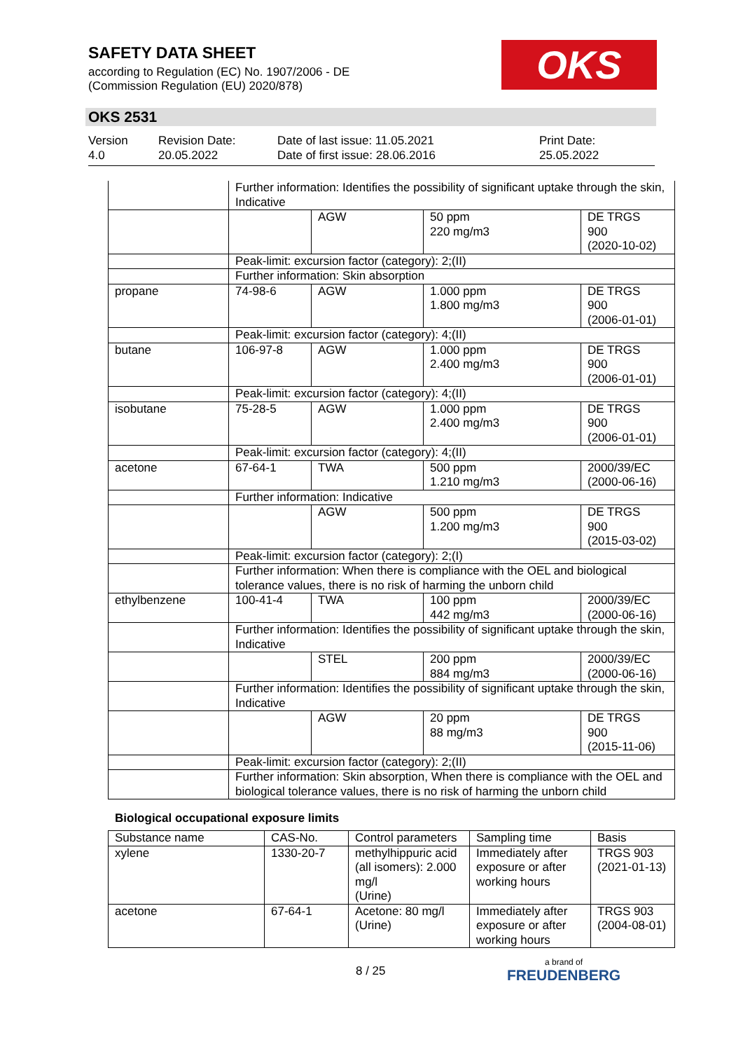SAFETY DATA SHEET
according to Regulation (EC) No. 1907/2006 - DE
(Commission Regulation (EU) 2020/878)
OKS
OKS 2531
Version
4.0
Revision Date:
20.05.2022
Date of last issue: 11.05.2021
Date of first issue: 28.06.2016
Print Date:
25.05.2022
| | Further information: Identifies the possibility of significant uptake through the skin, Indicative | | | |
| | | AGW | 50 ppm 220 mg/m3 | DE TRGS 900 (2020-10-02) |
| | Peak-limit: excursion factor (category): 2;(II) | | | |
| | Further information: Skin absorption | | | |
| propane | 74-98-6 | AGW | 1.000 ppm 1.800 mg/m3 | DE TRGS 900 (2006-01-01) |
| | Peak-limit: excursion factor (category): 4;(II) | | | |
| butane | 106-97-8 | AGW | 1.000 ppm 2.400 mg/m3 | DE TRGS 900 (2006-01-01) |
| | Peak-limit: excursion factor (category): 4;(II) | | | |
| isobutane | 75-28-5 | AGW | 1.000 ppm 2.400 mg/m3 | DE TRGS 900 (2006-01-01) |
| | Peak-limit: excursion factor (category): 4;(II) | | | |
| acetone | 67-64-1 | TWA | 500 ppm 1.210 mg/m3 | 2000/39/EC (2000-06-16) |
| | Further information: Indicative | | | |
| | | AGW | 500 ppm 1.200 mg/m3 | DE TRGS 900 (2015-03-02) |
| | Peak-limit: excursion factor (category): 2;(I) | | | |
| | Further information: When there is compliance with the OEL and biological tolerance values, there is no risk of harming the unborn child | | | |
| ethylbenzene | 100-41-4 | TWA | 100 ppm 442 mg/m3 | 2000/39/EC (2000-06-16) |
| | Further information: Identifies the possibility of significant uptake through the skin, Indicative | | | |
| | | STEL | 200 ppm 884 mg/m3 | 2000/39/EC (2000-06-16) |
| | Further information: Identifies the possibility of significant uptake through the skin, Indicative | | | |
| | | AGW | 20 ppm 88 mg/m3 | DE TRGS 900 (2015-11-06) |
| | Peak-limit: excursion factor (category): 2;(II) | | | |
| | Further information: Skin absorption, When there is compliance with the OEL and biological tolerance values, there is no risk of harming the unborn child | | | |
Biological occupational exposure limits
| Substance name | CAS-No. | Control parameters | Sampling time | Basis |
| --- | --- | --- | --- | --- |
| xylene | 1330-20-7 | methylhippuric acid (all isomers): 2.000 mg/l (Urine) | Immediately after exposure or after working hours | TRGS 903 (2021-01-13) |
| acetone | 67-64-1 | Acetone: 80 mg/l (Urine) | Immediately after exposure or after working hours | TRGS 903 (2004-08-01) |
8 / 25 a brand of
FREUDENBERG